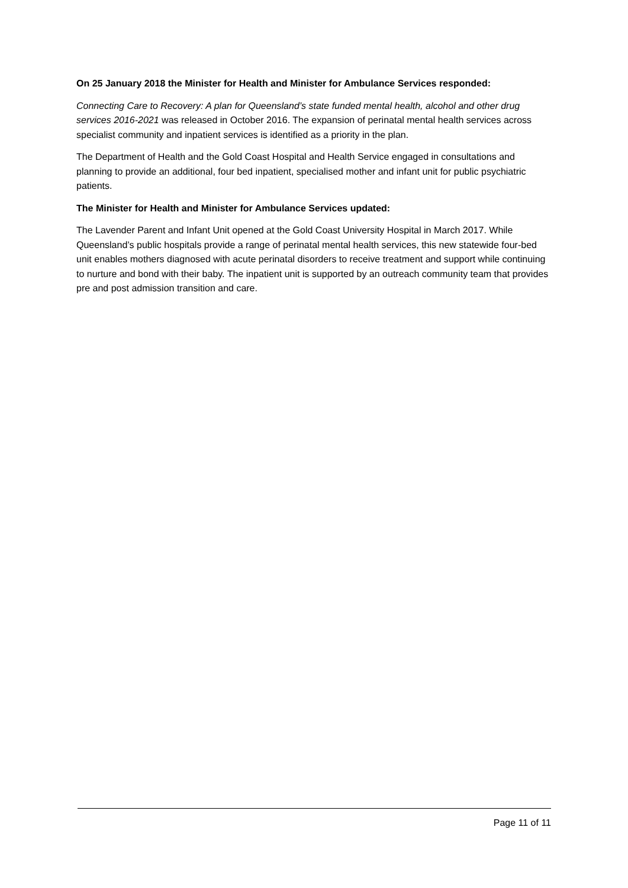On 25 January 2018 the Minister for Health and Minister for Ambulance Services responded:
Connecting Care to Recovery: A plan for Queensland’s state funded mental health, alcohol and other drug services 2016-2021 was released in October 2016. The expansion of perinatal mental health services across specialist community and inpatient services is identified as a priority in the plan.
The Department of Health and the Gold Coast Hospital and Health Service engaged in consultations and planning to provide an additional, four bed inpatient, specialised mother and infant unit for public psychiatric patients.
The Minister for Health and Minister for Ambulance Services updated:
The Lavender Parent and Infant Unit opened at the Gold Coast University Hospital in March 2017. While Queensland’s public hospitals provide a range of perinatal mental health services, this new statewide four-bed unit enables mothers diagnosed with acute perinatal disorders to receive treatment and support while continuing to nurture and bond with their baby. The inpatient unit is supported by an outreach community team that provides pre and post admission transition and care.
Page 11 of 11